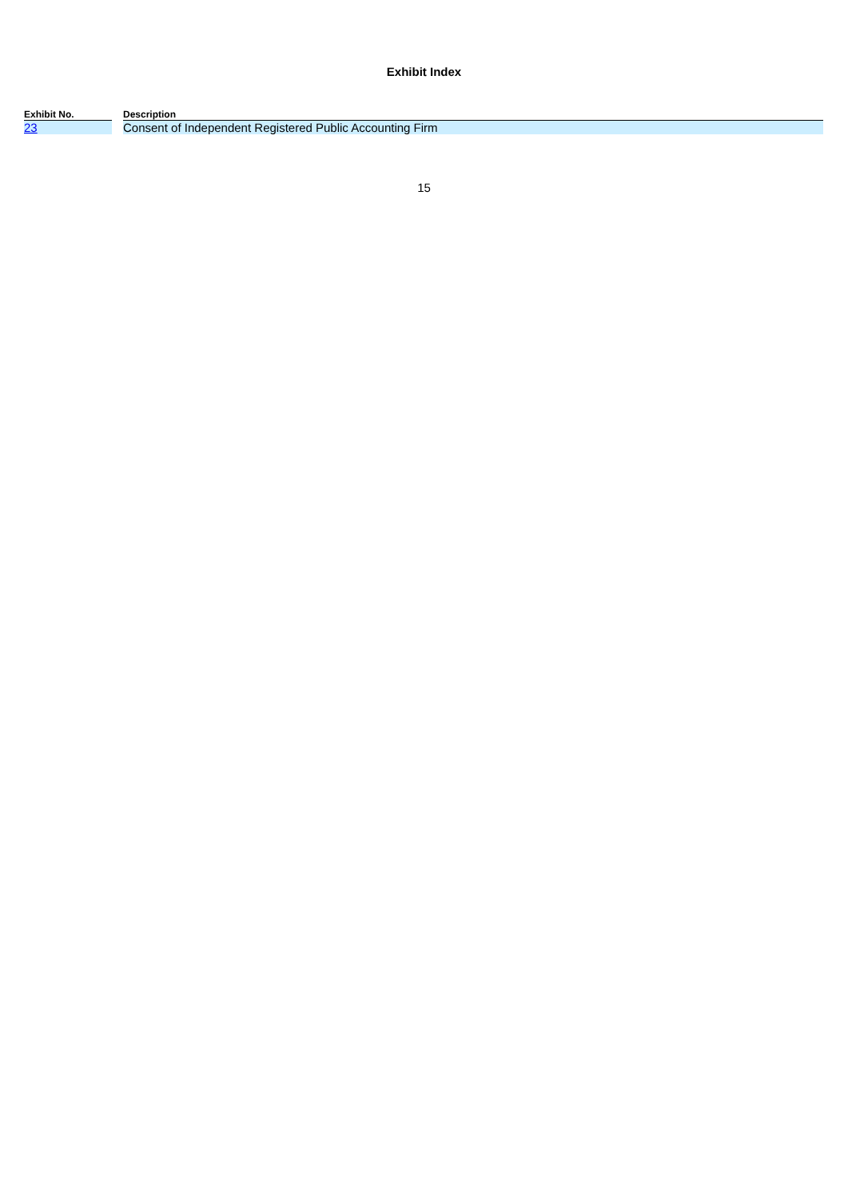Exhibit Index
| Exhibit No. | | Description |
| --- | --- | --- |
| 23 | | Consent of Independent Registered Public Accounting Firm |
15